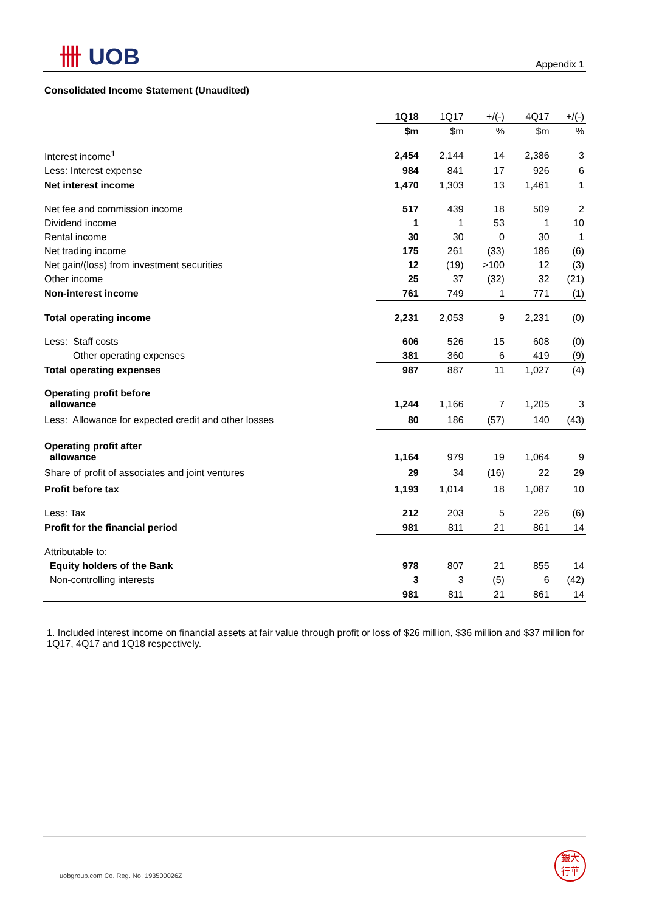卌 UOB Appendix 1
Consolidated Income Statement (Unaudited)
| | 1Q18 | 1Q17 | +/(-) | 4Q17 | +/(-) |
| --- | --- | --- | --- | --- | --- |
| | $m | $m | % | $m | % |
| Interest income<sup>1</sup> | 2,454 | 2,144 | 14 | 2,386 | 3 |
| Less: Interest expense | 984 | 841 | 17 | 926 | 6 |
| Net interest income | 1,470 | 1,303 | 13 | 1,461 | 1 |
| Net fee and commission income | 517 | 439 | 18 | 509 | 2 |
| Dividend income | 1 | 1 | 53 | 1 | 10 |
| Rental income | 30 | 30 | 0 | 30 | 1 |
| Net trading income | 175 | 261 | (33) | 186 | (6) |
| Net gain/(loss) from investment securities | 12 | (19) | >100 | 12 | (3) |
| Other income | 25 | 37 | (32) | 32 | (21) |
| Non-interest income | 761 | 749 | 1 | 771 | (1) |
| Total operating income | 2,231 | 2,053 | 9 | 2,231 | (0) |
| Less: Staff costs | 606 | 526 | 15 | 608 | (0) |
| Other operating expenses | 381 | 360 | 6 | 419 | (9) |
| Total operating expenses | 987 | 887 | 11 | 1,027 | (4) |
| Operating profit before allowance | 1,244 | 1,166 | 7 | 1,205 | 3 |
| Less: Allowance for expected credit and other losses | 80 | 186 | (57) | 140 | (43) |
| Operating profit after allowance | 1,164 | 979 | 19 | 1,064 | 9 |
| Share of profit of associates and joint ventures | 29 | 34 | (16) | 22 | 29 |
| Profit before tax | 1,193 | 1,014 | 18 | 1,087 | 10 |
| Less: Tax | 212 | 203 | 5 | 226 | (6) |
| Profit for the financial period | 981 | 811 | 21 | 861 | 14 |
| Attributable to: | | | | | |
| Equity holders of the Bank | 978 | 807 | 21 | 855 | 14 |
| Non-controlling interests | 3 | 3 | (5) | 6 | (42) |
| | 981 | 811 | 21 | 861 | 14 |
1. Included interest income on financial assets at fair value through profit or loss of $26 million, $36 million and $37 million for 1Q17, 4Q17 and 1Q18 respectively.
uobgroup.com Co. Reg. No. 193500026Z
銀大
行華